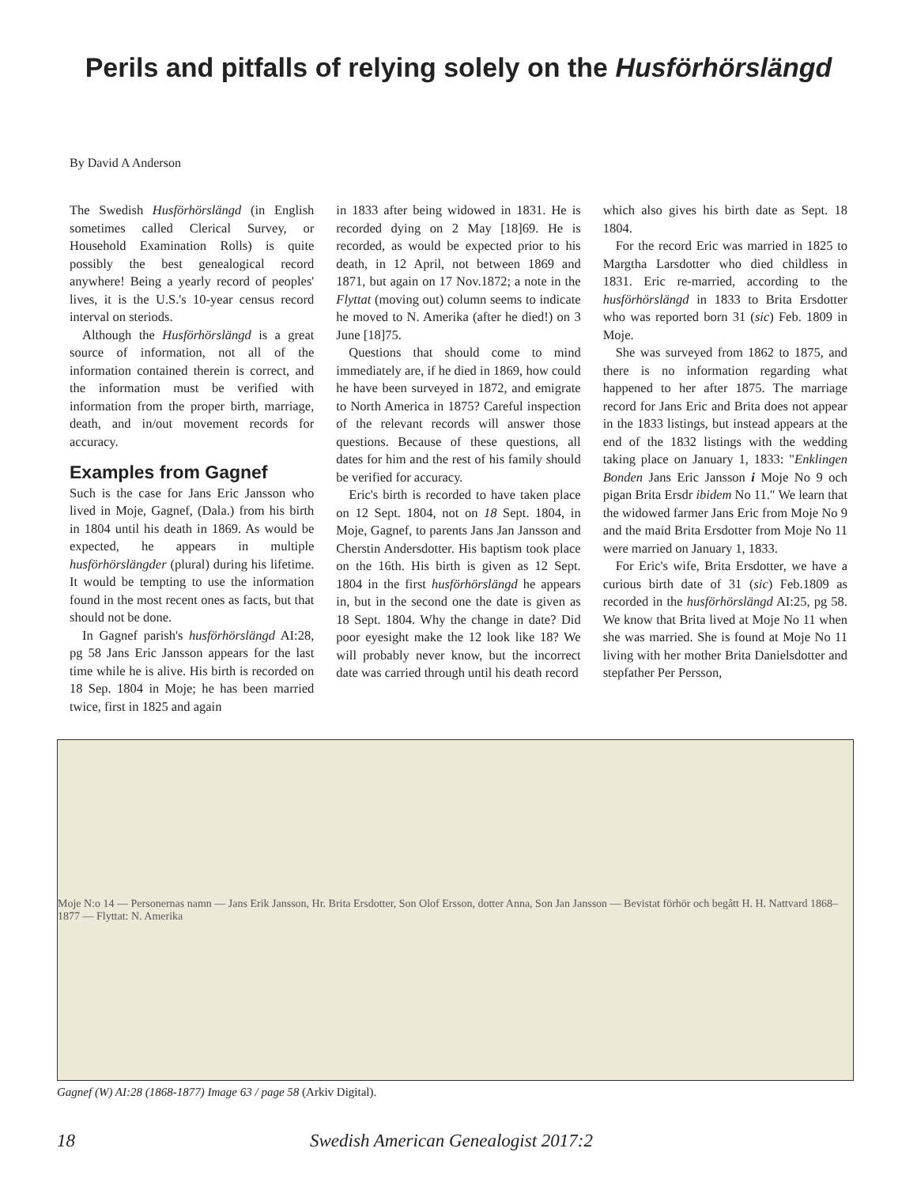Perils and pitfalls of relying solely on the Husförhörslängd
By David A Anderson
The Swedish Husförhörslängd (in English sometimes called Clerical Survey, or Household Examination Rolls) is quite possibly the best genealogical record anywhere! Being a yearly record of peoples' lives, it is the U.S.'s 10-year census record interval on steriods.
Although the Husförhörslängd is a great source of information, not all of the information contained therein is correct, and the information must be verified with information from the proper birth, marriage, death, and in/out movement records for accuracy.
Examples from Gagnef
Such is the case for Jans Eric Jansson who lived in Moje, Gagnef, (Dala.) from his birth in 1804 until his death in 1869. As would be expected, he appears in multiple husförhörslängder (plural) during his lifetime. It would be tempting to use the information found in the most recent ones as facts, but that should not be done.
In Gagnef parish's husförhörslängd AI:28, pg 58 Jans Eric Jansson appears for the last time while he is alive. His birth is recorded on 18 Sep. 1804 in Moje; he has been married twice, first in 1825 and again
in 1833 after being widowed in 1831. He is recorded dying on 2 May [18]69. He is recorded, as would be expected prior to his death, in 12 April, not between 1869 and 1871, but again on 17 Nov.1872; a note in the Flyttat (moving out) column seems to indicate he moved to N. Amerika (after he died!) on 3 June [18]75.
Questions that should come to mind immediately are, if he died in 1869, how could he have been surveyed in 1872, and emigrate to North America in 1875? Careful inspection of the relevant records will answer those questions. Because of these questions, all dates for him and the rest of his family should be verified for accuracy.
Eric's birth is recorded to have taken place on 12 Sept. 1804, not on 18 Sept. 1804, in Moje, Gagnef, to parents Jans Jan Jansson and Cherstin Andersdotter. His baptism took place on the 16th. His birth is given as 12 Sept. 1804 in the first husförhörslängd he appears in, but in the second one the date is given as 18 Sept. 1804. Why the change in date? Did poor eyesight make the 12 look like 18? We will probably never know, but the incorrect date was carried through until his death record
which also gives his birth date as Sept. 18 1804.
For the record Eric was married in 1825 to Margtha Larsdotter who died childless in 1831. Eric re-married, according to the husförhörslängd in 1833 to Brita Ersdotter who was reported born 31 (sic) Feb. 1809 in Moje.
She was surveyed from 1862 to 1875, and there is no information regarding what happened to her after 1875. The marriage record for Jans Eric and Brita does not appear in the 1833 listings, but instead appears at the end of the 1832 listings with the wedding taking place on January 1, 1833: "Enklingen Bonden Jans Eric Jansson i Moje No 9 och pigan Brita Ersdr ibidem No 11." We learn that the widowed farmer Jans Eric from Moje No 9 and the maid Brita Ersdotter from Moje No 11 were married on January 1, 1833.
For Eric's wife, Brita Ersdotter, we have a curious birth date of 31 (sic) Feb.1809 as recorded in the husförhörslängd AI:25, pg 58. We know that Brita lived at Moje No 11 when she was married. She is found at Moje No 11 living with her mother Brita Danielsdotter and stepfather Per Persson,
Moje N:o 14 — Personernas namn — Jans Erik Jansson, Hr. Brita Ersdotter, Son Olof Ersson, dotter Anna, Son Jan Jansson — Bevistat förhör och begått H. H. Nattvard 1868–1877 — Flyttat: N. Amerika
Gagnef (W) AI:28 (1868-1877) Image 63 / page 58 (Arkiv Digital).
18 Swedish American Genealogist 2017:2